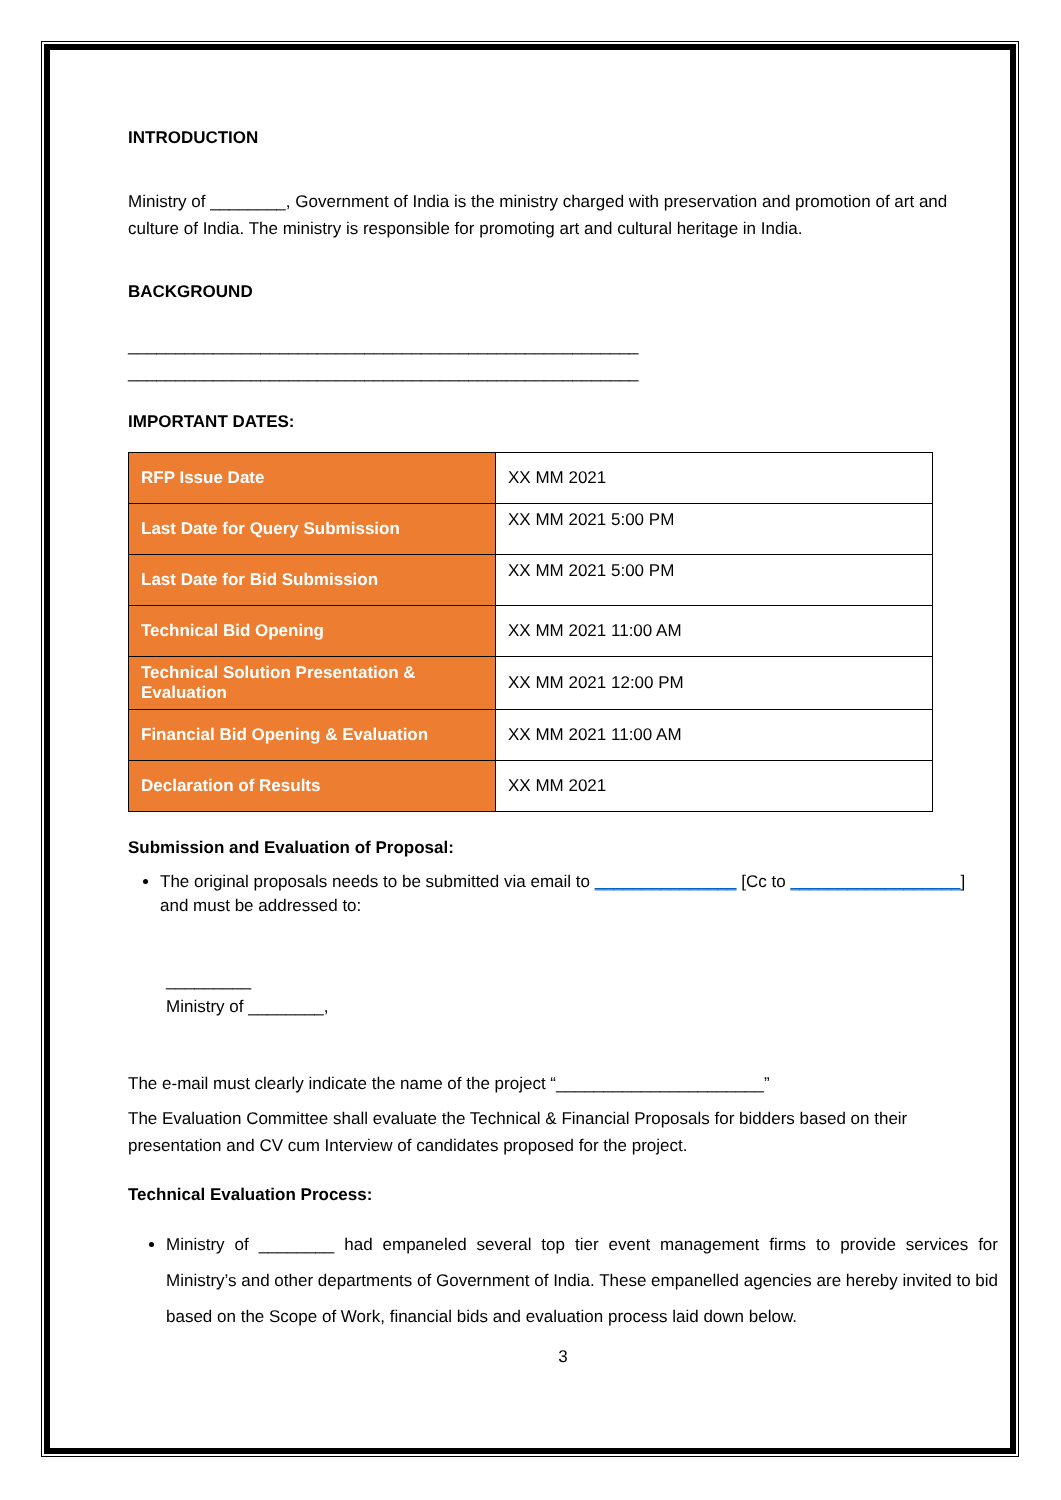INTRODUCTION
Ministry of ________, Government of India is the ministry charged with preservation and promotion of art and culture of India. The ministry is responsible for promoting art and cultural heritage in India.
BACKGROUND
______________________________________________________
______________________________________________________
IMPORTANT DATES:
| RFP Issue Date | XX MM 2021 |
| Last Date for Query Submission | XX MM 2021 5:00 PM |
| Last Date for Bid Submission | XX MM 2021 5:00 PM |
| Technical Bid Opening | XX MM 2021 11:00 AM |
| Technical Solution Presentation & Evaluation | XX MM 2021 12:00 PM |
| Financial Bid Opening & Evaluation | XX MM 2021 11:00 AM |
| Declaration of Results | XX MM 2021 |
Submission and Evaluation of Proposal:
The original proposals needs to be submitted via email to _______________ [Cc to __________________] and must be addressed to:
_________
Ministry of ________,
The e-mail must clearly indicate the name of the project “______________________”
The Evaluation Committee shall evaluate the Technical & Financial Proposals for bidders based on their presentation and CV cum Interview of candidates proposed for the project.
Technical Evaluation Process:
Ministry of ________ had empaneled several top tier event management firms to provide services for Ministry’s and other departments of Government of India. These empanelled agencies are hereby invited to bid based on the Scope of Work, financial bids and evaluation process laid down below.
3